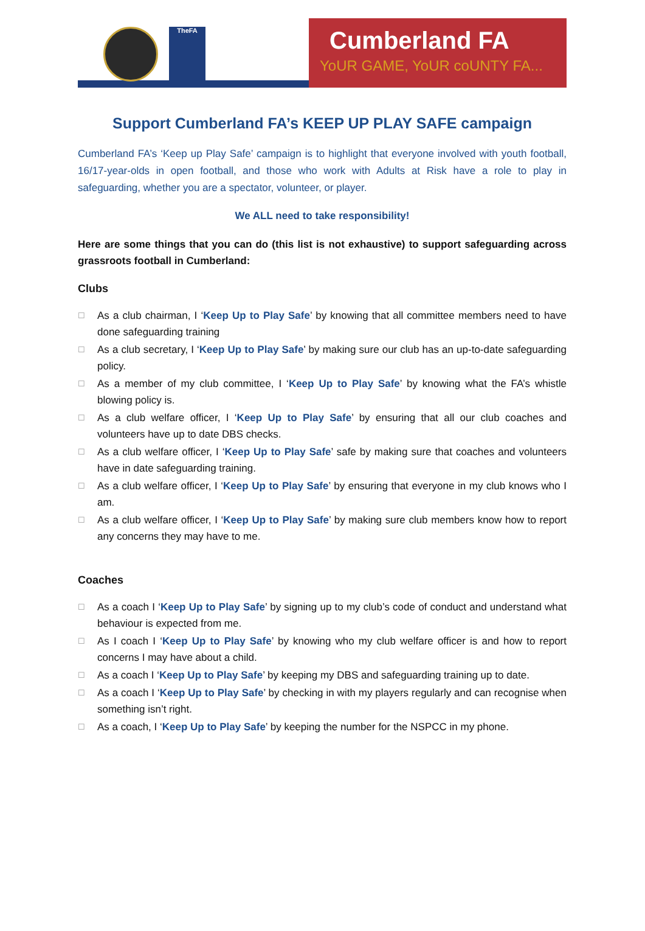TheFA Cumberland FA
YoUR GAME, YoUR coUNTY FA...
Support Cumberland FA’s KEEP UP PLAY SAFE campaign
Cumberland FA’s ‘Keep up Play Safe’ campaign is to highlight that everyone involved with youth football, 16/17-year-olds in open football, and those who work with Adults at Risk have a role to play in safeguarding, whether you are a spectator, volunteer, or player.
We ALL need to take responsibility!
Here are some things that you can do (this list is not exhaustive) to support safeguarding across grassroots football in Cumberland:
Clubs
☐ As a club chairman, I ‘Keep Up to Play Safe’ by knowing that all committee members need to have done safeguarding training
☐ As a club secretary, I ‘Keep Up to Play Safe’ by making sure our club has an up-to-date safeguarding policy.
☐ As a member of my club committee, I ‘Keep Up to Play Safe’ by knowing what the FA’s whistle blowing policy is.
☐ As a club welfare officer, I ‘Keep Up to Play Safe’ by ensuring that all our club coaches and volunteers have up to date DBS checks.
☐ As a club welfare officer, I ‘Keep Up to Play Safe’ safe by making sure that coaches and volunteers have in date safeguarding training.
☐ As a club welfare officer, I ‘Keep Up to Play Safe’ by ensuring that everyone in my club knows who I am.
☐ As a club welfare officer, I ‘Keep Up to Play Safe’ by making sure club members know how to report any concerns they may have to me.
Coaches
☐ As a coach I ‘Keep Up to Play Safe’ by signing up to my club’s code of conduct and understand what behaviour is expected from me.
☐ As I coach I ‘Keep Up to Play Safe’ by knowing who my club welfare officer is and how to report concerns I may have about a child.
☐ As a coach I ‘Keep Up to Play Safe’ by keeping my DBS and safeguarding training up to date.
☐ As a coach I ‘Keep Up to Play Safe’ by checking in with my players regularly and can recognise when something isn’t right.
☐ As a coach, I ‘Keep Up to Play Safe’ by keeping the number for the NSPCC in my phone.